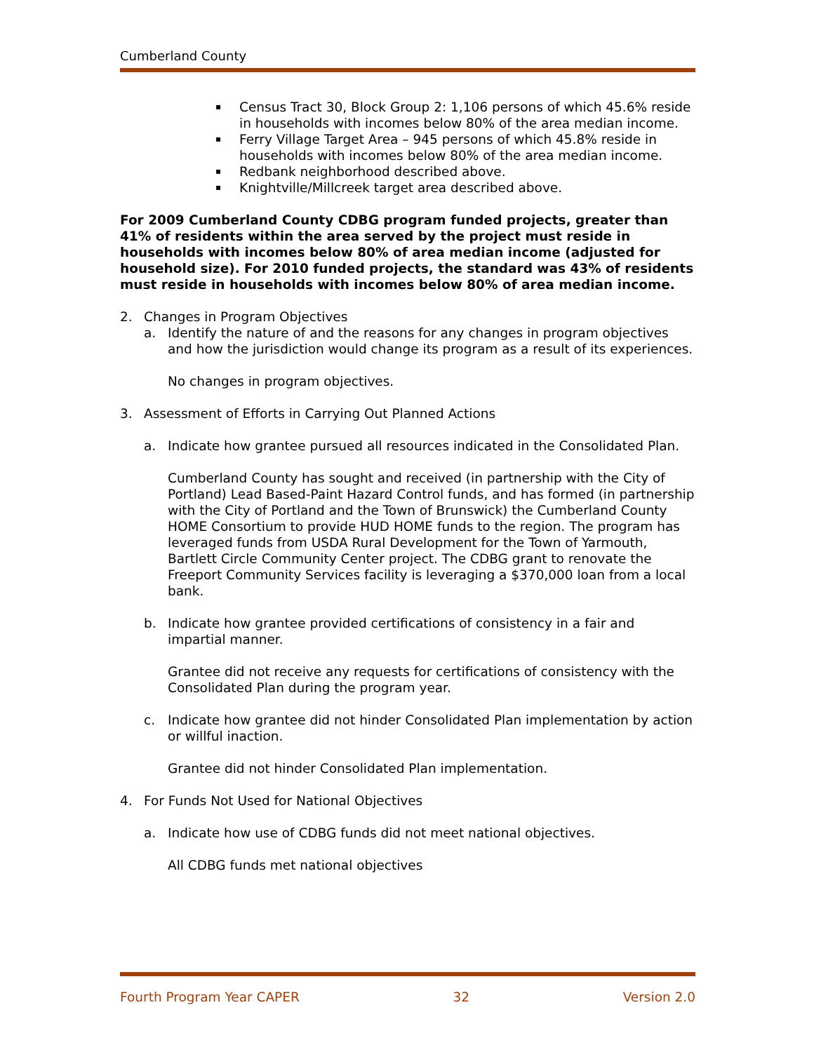Cumberland County
▪ Census Tract 30, Block Group 2: 1,106 persons of which 45.6% reside in households with incomes below 80% of the area median income.
▪ Ferry Village Target Area – 945 persons of which 45.8% reside in households with incomes below 80% of the area median income.
▪ Redbank neighborhood described above.
▪ Knightville/Millcreek target area described above.
For 2009 Cumberland County CDBG program funded projects, greater than 41% of residents within the area served by the project must reside in households with incomes below 80% of area median income (adjusted for household size). For 2010 funded projects, the standard was 43% of residents must reside in households with incomes below 80% of area median income.
2. Changes in Program Objectives
a. Identify the nature of and the reasons for any changes in program objectives and how the jurisdiction would change its program as a result of its experiences.
No changes in program objectives.
3. Assessment of Efforts in Carrying Out Planned Actions
a. Indicate how grantee pursued all resources indicated in the Consolidated Plan.
Cumberland County has sought and received (in partnership with the City of Portland) Lead Based-Paint Hazard Control funds, and has formed (in partnership with the City of Portland and the Town of Brunswick) the Cumberland County HOME Consortium to provide HUD HOME funds to the region. The program has leveraged funds from USDA Rural Development for the Town of Yarmouth, Bartlett Circle Community Center project. The CDBG grant to renovate the Freeport Community Services facility is leveraging a $370,000 loan from a local bank.
b. Indicate how grantee provided certifications of consistency in a fair and impartial manner.
Grantee did not receive any requests for certifications of consistency with the Consolidated Plan during the program year.
c. Indicate how grantee did not hinder Consolidated Plan implementation by action or willful inaction.
Grantee did not hinder Consolidated Plan implementation.
4. For Funds Not Used for National Objectives
a. Indicate how use of CDBG funds did not meet national objectives.
All CDBG funds met national objectives
Fourth Program Year CAPER 32 Version 2.0